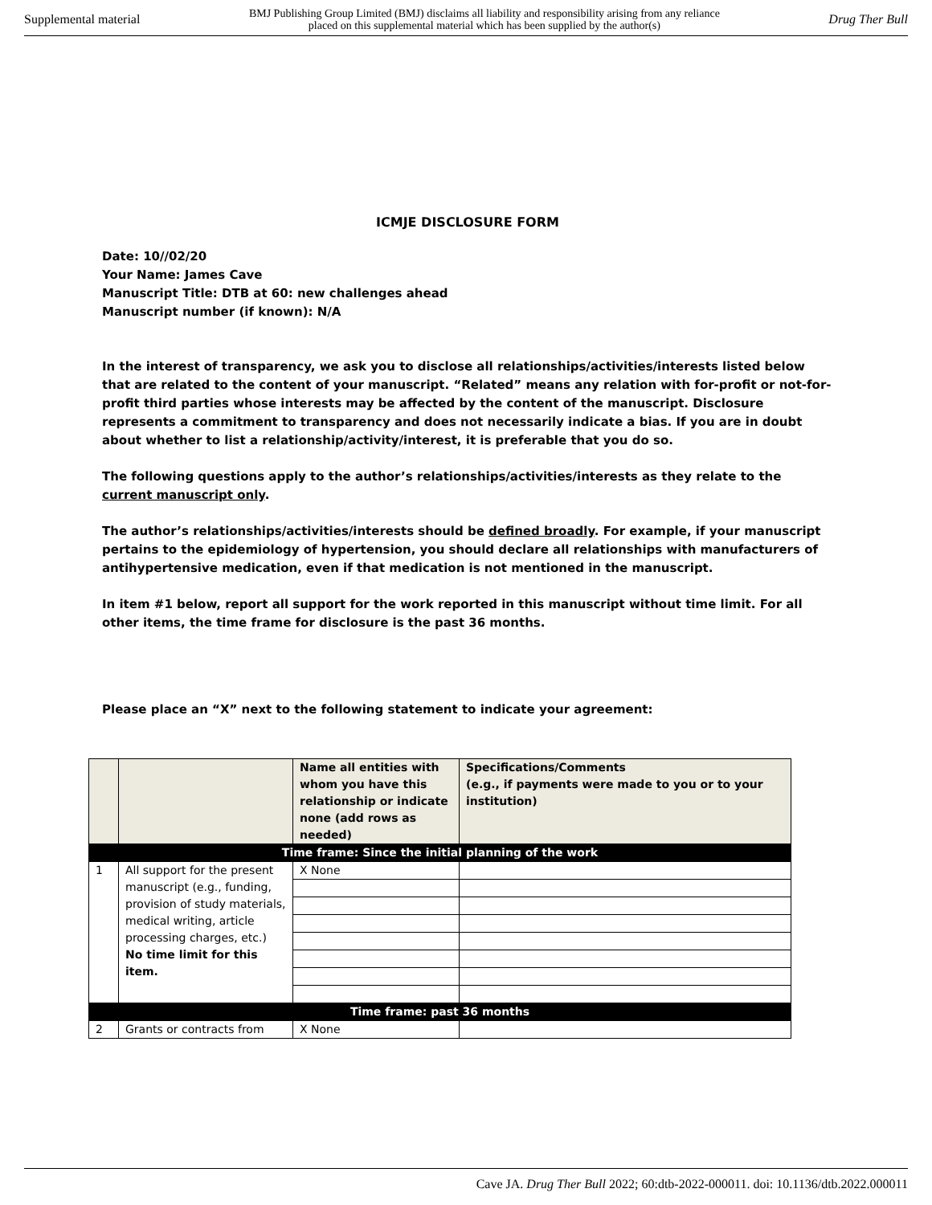Supplemental material BMJ Publishing Group Limited (BMJ) disclaims all liability and responsibility arising from any reliance
placed on this supplemental material which has been supplied by the author(s) Drug Ther Bull
ICMJE DISCLOSURE FORM
Date: 10//02/20
Your Name: James Cave
Manuscript Title: DTB at 60: new challenges ahead
Manuscript number (if known): N/A
In the interest of transparency, we ask you to disclose all relationships/activities/interests listed below that are related to the content of your manuscript. “Related” means any relation with for-profit or not-for-profit third parties whose interests may be affected by the content of the manuscript. Disclosure represents a commitment to transparency and does not necessarily indicate a bias. If you are in doubt about whether to list a relationship/activity/interest, it is preferable that you do so.
The following questions apply to the author’s relationships/activities/interests as they relate to the current manuscript only.
The author’s relationships/activities/interests should be defined broadly. For example, if your manuscript pertains to the epidemiology of hypertension, you should declare all relationships with manufacturers of antihypertensive medication, even if that medication is not mentioned in the manuscript.
In item #1 below, report all support for the work reported in this manuscript without time limit. For all other items, the time frame for disclosure is the past 36 months.
Please place an “X” next to the following statement to indicate your agreement:
| | | Name all entities with whom you have this relationship or indicate none (add rows as needed) | Specifications/Comments (e.g., if payments were made to you or to your institution) |
| --- | --- | --- | --- |
| Time frame: Since the initial planning of the work | | | |
| 1 | All support for the present manuscript (e.g., funding, provision of study materials, medical writing, article processing charges, etc.) No time limit for this item. | X None | |
| Time frame: past 36 months | | | |
| 2 | Grants or contracts from | X None | |
Cave JA. Drug Ther Bull 2022; 60:dtb-2022-000011. doi: 10.1136/dtb.2022.000011